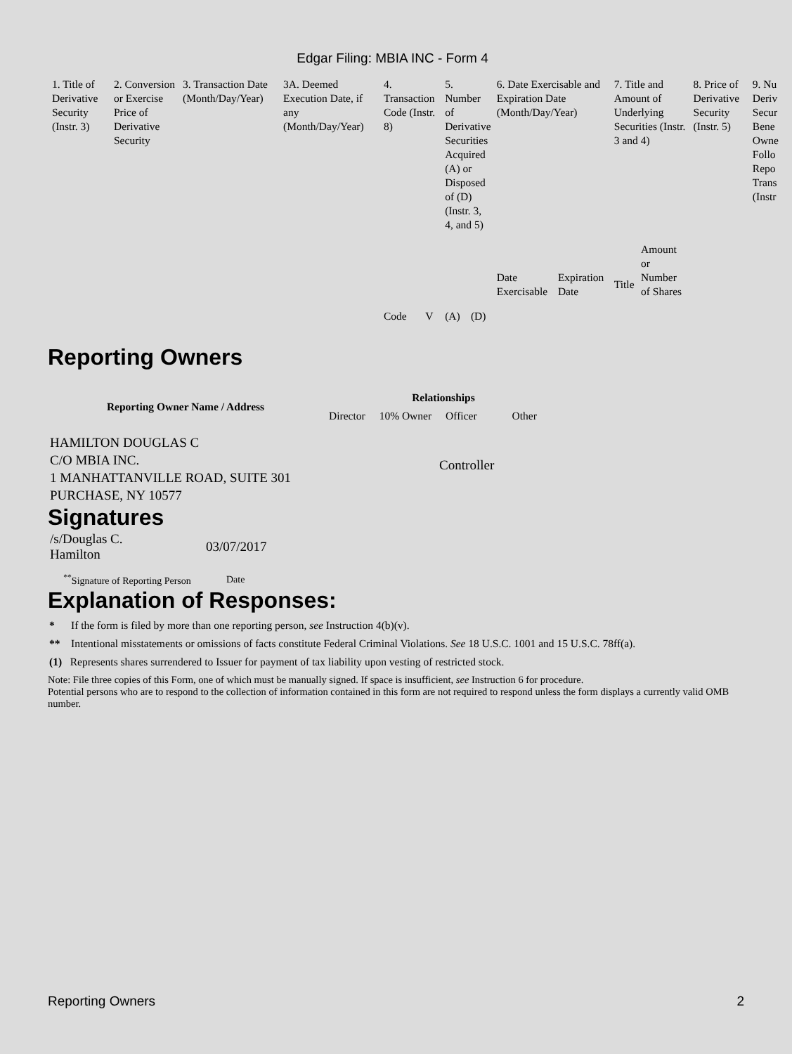Edgar Filing: MBIA INC - Form 4
| 1. Title of Derivative Security (Instr. 3) | 2. Conversion or Exercise Price of Derivative Security | 3. Transaction Date (Month/Day/Year) | 3A. Deemed Execution Date, if any (Month/Day/Year) | 4. Transaction Code (Instr. 8) | | 5. Number of Derivative Securities Acquired (A) or Disposed of (D) (Instr. 3, 4, and 5) | | 6. Date Exercisable and Expiration Date (Month/Day/Year) | | 7. Title and Amount of Underlying Securities (Instr. 3 and 4) | | 8. Price of Derivative Security (Instr. 5) | 9. Nu Deriv Secur Bene Owne Follo Repo Trans (Instr |
| --- | --- | --- | --- | --- | --- | --- | --- | --- | --- | --- | --- | --- | --- |
| | | | | Code | V | (A) | (D) | Date Exercisable | Expiration Date | Title | Amount or Number of Shares | | |
Reporting Owners
| Reporting Owner Name / Address | Relationships | | | |
| --- | --- | --- | --- | --- |
| | Director | 10% Owner | Officer | Other |
| HAMILTON DOUGLAS C C/O MBIA INC. 1 MANHATTANVILLE ROAD, SUITE 301 PURCHASE, NY 10577 | | | Controller | |
Signatures
| /s/Douglas C. Hamilton | 03/07/2017 |
| <sup>**</sup> Signature of Reporting Person | Date |
Explanation of Responses:
* If the form is filed by more than one reporting person, see Instruction 4(b)(v).
** Intentional misstatements or omissions of facts constitute Federal Criminal Violations. See 18 U.S.C. 1001 and 15 U.S.C. 78ff(a).
(1) Represents shares surrendered to Issuer for payment of tax liability upon vesting of restricted stock.
Note: File three copies of this Form, one of which must be manually signed. If space is insufficient, see Instruction 6 for procedure.
Potential persons who are to respond to the collection of information contained in this form are not required to respond unless the form displays a currently valid OMB number.
Reporting Owners 2